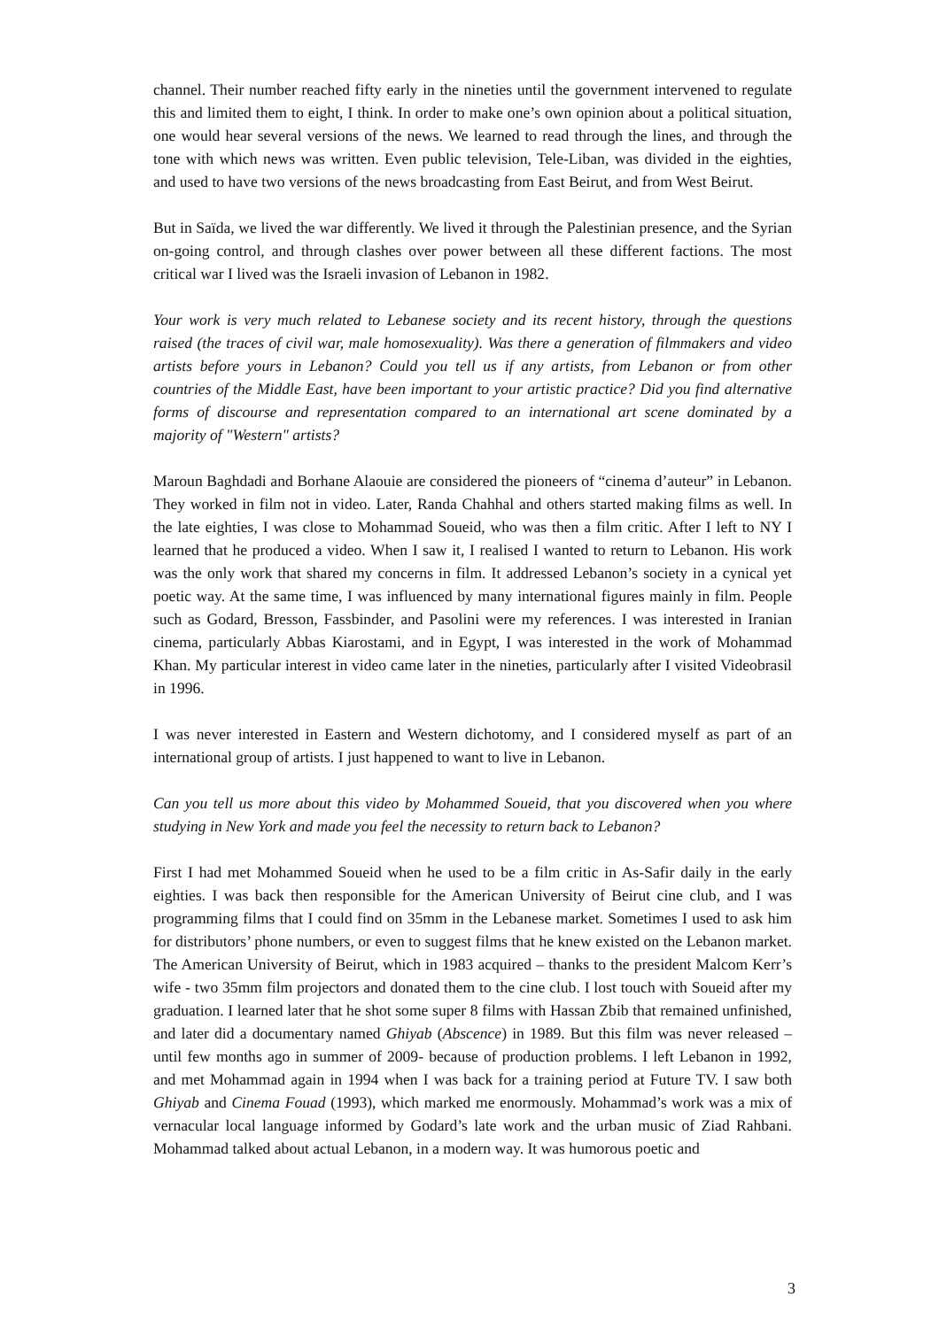channel. Their number reached fifty early in the nineties until the government intervened to regulate this and limited them to eight, I think. In order to make one’s own opinion about a political situation, one would hear several versions of the news. We learned to read through the lines, and through the tone with which news was written. Even public television, Tele-Liban, was divided in the eighties, and used to have two versions of the news broadcasting from East Beirut, and from West Beirut.
But in Saïda, we lived the war differently. We lived it through the Palestinian presence, and the Syrian on-going control, and through clashes over power between all these different factions. The most critical war I lived was the Israeli invasion of Lebanon in 1982.
Your work is very much related to Lebanese society and its recent history, through the questions raised (the traces of civil war, male homosexuality). Was there a generation of filmmakers and video artists before yours in Lebanon? Could you tell us if any artists, from Lebanon or from other countries of the Middle East, have been important to your artistic practice? Did you find alternative forms of discourse and representation compared to an international art scene dominated by a majority of "Western" artists?
Maroun Baghdadi and Borhane Alaouie are considered the pioneers of “cinema d’auteur” in Lebanon. They worked in film not in video. Later, Randa Chahhal and others started making films as well. In the late eighties, I was close to Mohammad Soueid, who was then a film critic. After I left to NY I learned that he produced a video. When I saw it, I realised I wanted to return to Lebanon. His work was the only work that shared my concerns in film. It addressed Lebanon’s society in a cynical yet poetic way. At the same time, I was influenced by many international figures mainly in film. People such as Godard, Bresson, Fassbinder, and Pasolini were my references. I was interested in Iranian cinema, particularly Abbas Kiarostami, and in Egypt, I was interested in the work of Mohammad Khan. My particular interest in video came later in the nineties, particularly after I visited Videobrasil in 1996.
I was never interested in Eastern and Western dichotomy, and I considered myself as part of an international group of artists. I just happened to want to live in Lebanon.
Can you tell us more about this video by Mohammed Soueid, that you discovered when you where studying in New York and made you feel the necessity to return back to Lebanon?
First I had met Mohammed Soueid when he used to be a film critic in As-Safir daily in the early eighties. I was back then responsible for the American University of Beirut cine club, and I was programming films that I could find on 35mm in the Lebanese market. Sometimes I used to ask him for distributors’ phone numbers, or even to suggest films that he knew existed on the Lebanon market. The American University of Beirut, which in 1983 acquired – thanks to the president Malcom Kerr’s wife - two 35mm film projectors and donated them to the cine club. I lost touch with Soueid after my graduation. I learned later that he shot some super 8 films with Hassan Zbib that remained unfinished, and later did a documentary named Ghiyab (Abscence) in 1989. But this film was never released –until few months ago in summer of 2009- because of production problems. I left Lebanon in 1992, and met Mohammad again in 1994 when I was back for a training period at Future TV. I saw both Ghiyab and Cinema Fouad (1993), which marked me enormously. Mohammad’s work was a mix of vernacular local language informed by Godard’s late work and the urban music of Ziad Rahbani. Mohammad talked about actual Lebanon, in a modern way. It was humorous poetic and
3